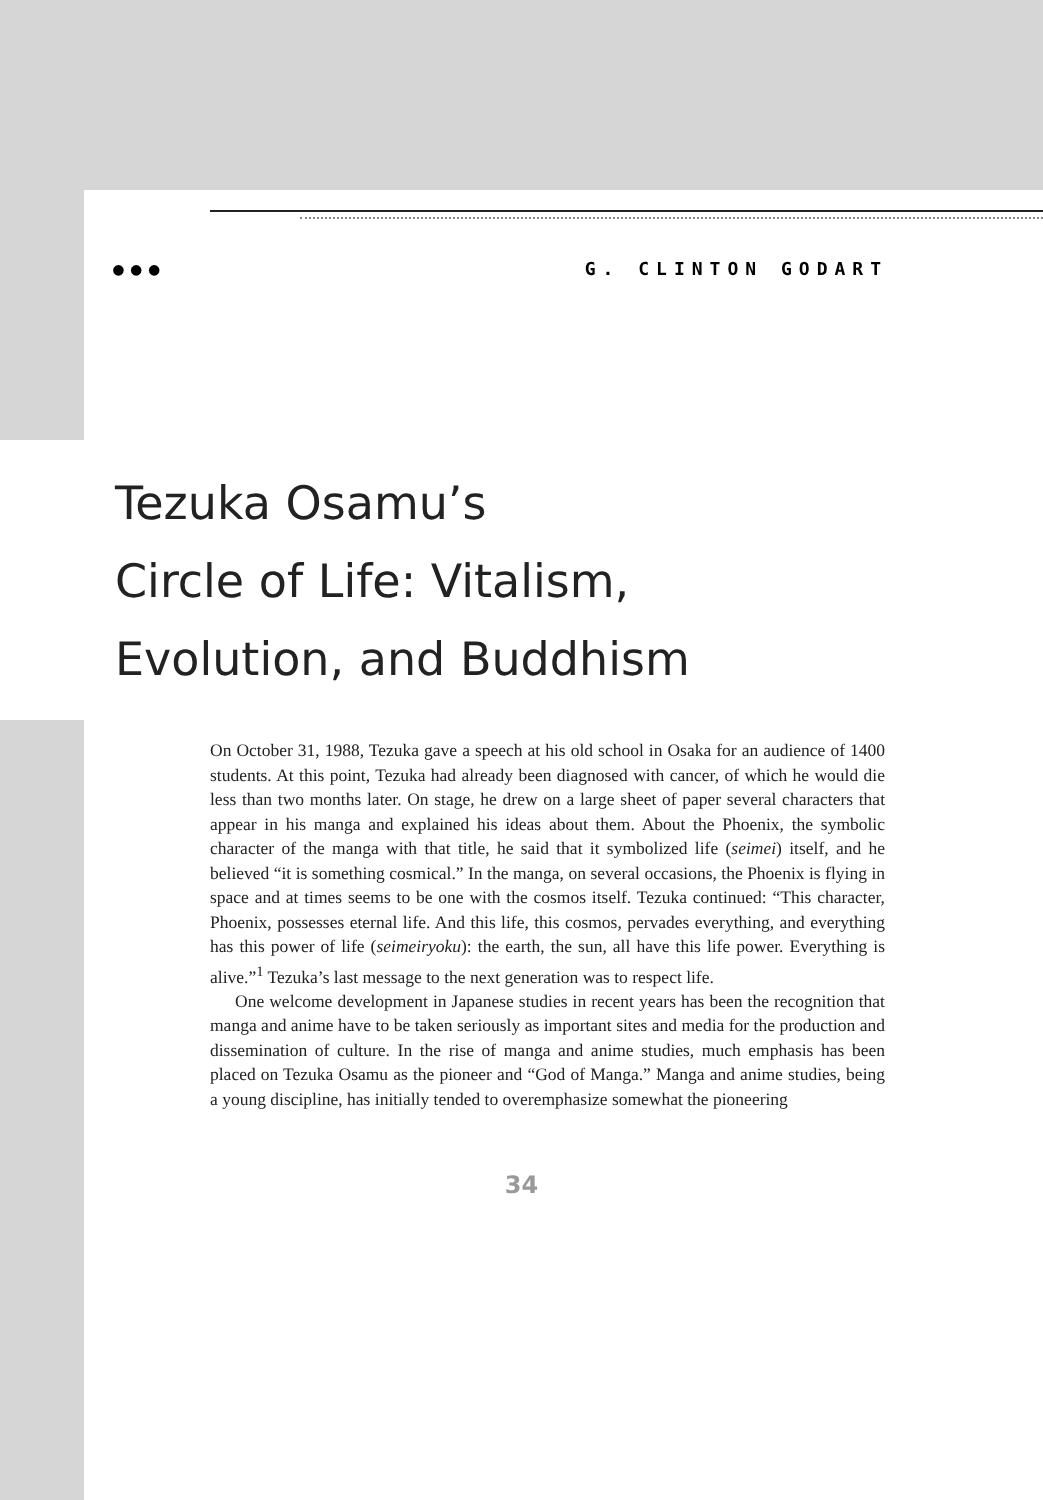●●● G. CLINTON GODART
Tezuka Osamu’s
Circle of Life: Vitalism,
Evolution, and Buddhism
On October 31, 1988, Tezuka gave a speech at his old school in Osaka for an audience of 1400 students. At this point, Tezuka had already been diagnosed with cancer, of which he would die less than two months later. On stage, he drew on a large sheet of paper several characters that appear in his manga and explained his ideas about them. About the Phoenix, the symbolic character of the manga with that title, he said that it symbolized life (seimei) itself, and he believed “it is something cosmical.” In the manga, on several occasions, the Phoenix is flying in space and at times seems to be one with the cosmos itself. Tezuka continued: “This character, Phoenix, possesses eternal life. And this life, this cosmos, pervades everything, and everything has this power of life (seimeiryoku): the earth, the sun, all have this life power. Everything is alive.”<sup>1</sup> Tezuka’s last message to the next generation was to respect life.
One welcome development in Japanese studies in recent years has been the recognition that manga and anime have to be taken seriously as important sites and media for the production and dissemination of culture. In the rise of manga and anime studies, much emphasis has been placed on Tezuka Osamu as the pioneer and “God of Manga.” Manga and anime studies, being a young discipline, has initially tended to overemphasize somewhat the pioneering
34